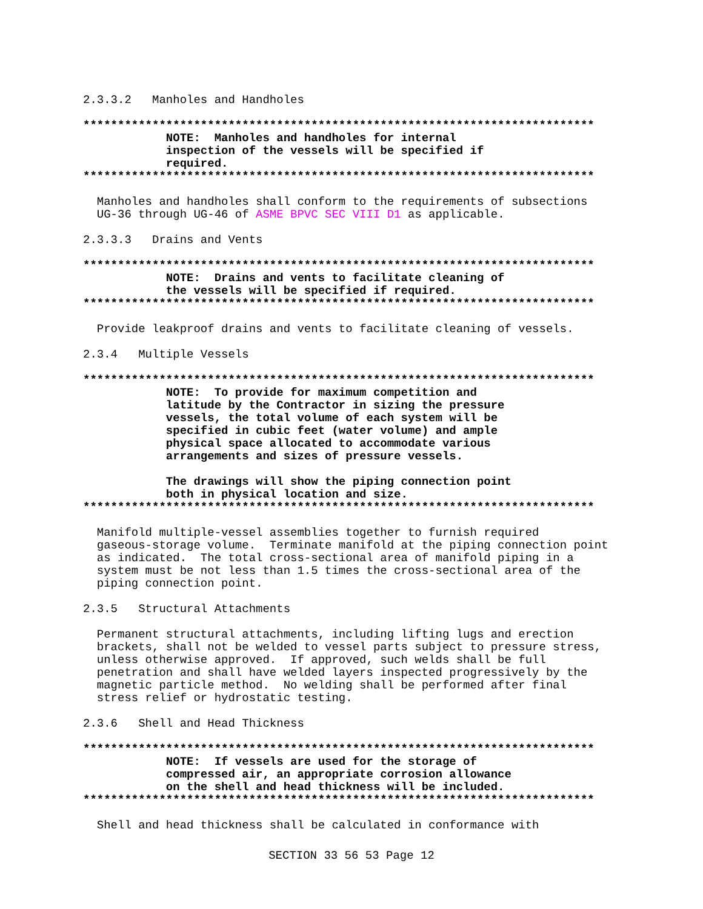2.3.3.2   Manholes and Handholes

**************************************************************************
            NOTE:  Manholes and handholes for internal
            inspection of the vessels will be specified if
            required.
**************************************************************************

  Manholes and handholes shall conform to the requirements of subsections
  UG-36 through UG-46 of ASME BPVC SEC VIII D1 as applicable.

2.3.3.3   Drains and Vents

**************************************************************************
            NOTE:  Drains and vents to facilitate cleaning of
            the vessels will be specified if required.
**************************************************************************

  Provide leakproof drains and vents to facilitate cleaning of vessels.

2.3.4   Multiple Vessels

**************************************************************************
            NOTE:  To provide for maximum competition and
            latitude by the Contractor in sizing the pressure
            vessels, the total volume of each system will be
            specified in cubic feet (water volume) and ample
            physical space allocated to accommodate various
            arrangements and sizes of pressure vessels.

            The drawings will show the piping connection point
            both in physical location and size.
**************************************************************************

  Manifold multiple-vessel assemblies together to furnish required
  gaseous-storage volume.  Terminate manifold at the piping connection point
  as indicated.  The total cross-sectional area of manifold piping in a
  system must be not less than 1.5 times the cross-sectional area of the
  piping connection point.

2.3.5   Structural Attachments

  Permanent structural attachments, including lifting lugs and erection
  brackets, shall not be welded to vessel parts subject to pressure stress,
  unless otherwise approved.  If approved, such welds shall be full
  penetration and shall have welded layers inspected progressively by the
  magnetic particle method.  No welding shall be performed after final
  stress relief or hydrostatic testing.

2.3.6   Shell and Head Thickness

**************************************************************************
            NOTE:  If vessels are used for the storage of
            compressed air, an appropriate corrosion allowance
            on the shell and head thickness will be included.
**************************************************************************

  Shell and head thickness shall be calculated in conformance with
SECTION 33 56 53 Page 12